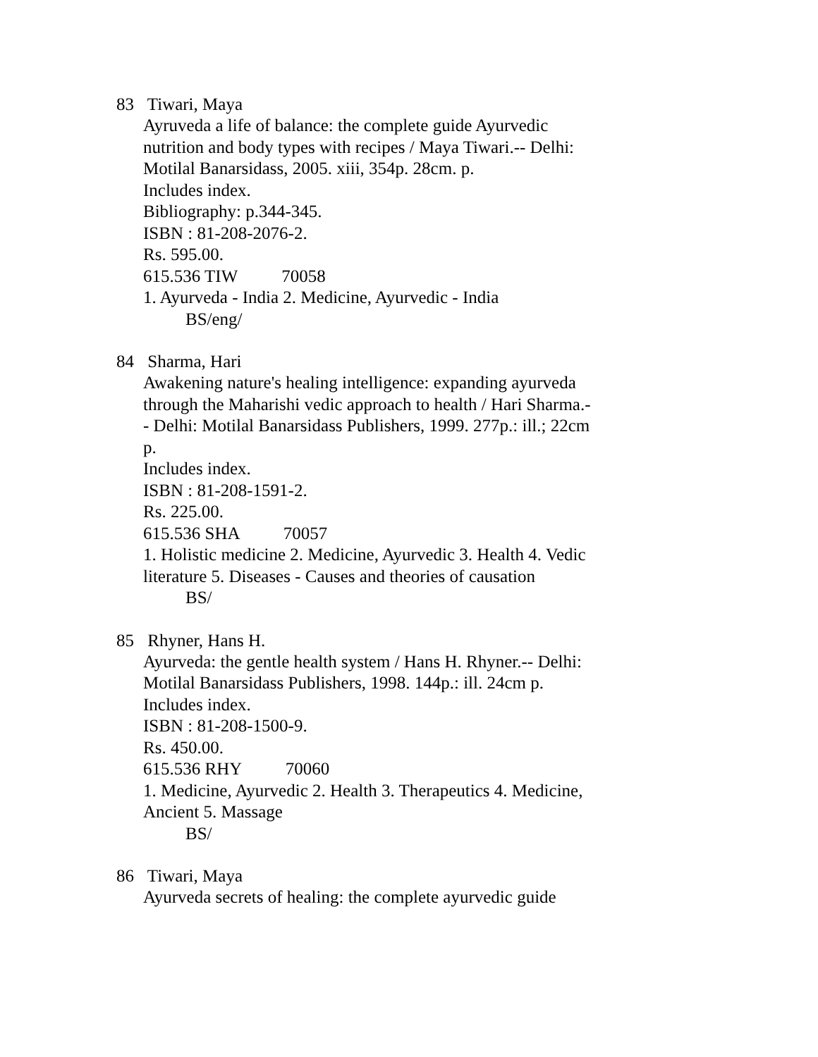83 Tiwari, Maya
Ayruveda a life of balance: the complete guide Ayurvedic nutrition and body types with recipes / Maya Tiwari.-- Delhi: Motilal Banarsidass, 2005. xiii, 354p. 28cm. p.
Includes index.
Bibliography: p.344-345.
ISBN : 81-208-2076-2.
Rs. 595.00.
615.536 TIW 70058
1. Ayurveda - India 2. Medicine, Ayurvedic - India
BS/eng/
84 Sharma, Hari
Awakening nature's healing intelligence: expanding ayurveda through the Maharishi vedic approach to health / Hari Sharma.-- Delhi: Motilal Banarsidass Publishers, 1999. 277p.: ill.; 22cm p.
Includes index.
ISBN : 81-208-1591-2.
Rs. 225.00.
615.536 SHA 70057
1. Holistic medicine 2. Medicine, Ayurvedic 3. Health 4. Vedic literature 5. Diseases - Causes and theories of causation
BS/
85 Rhyner, Hans H.
Ayurveda: the gentle health system / Hans H. Rhyner.-- Delhi: Motilal Banarsidass Publishers, 1998. 144p.: ill. 24cm p.
Includes index.
ISBN : 81-208-1500-9.
Rs. 450.00.
615.536 RHY 70060
1. Medicine, Ayurvedic 2. Health 3. Therapeutics 4. Medicine, Ancient 5. Massage
BS/
86 Tiwari, Maya
Ayurveda secrets of healing: the complete ayurvedic guide